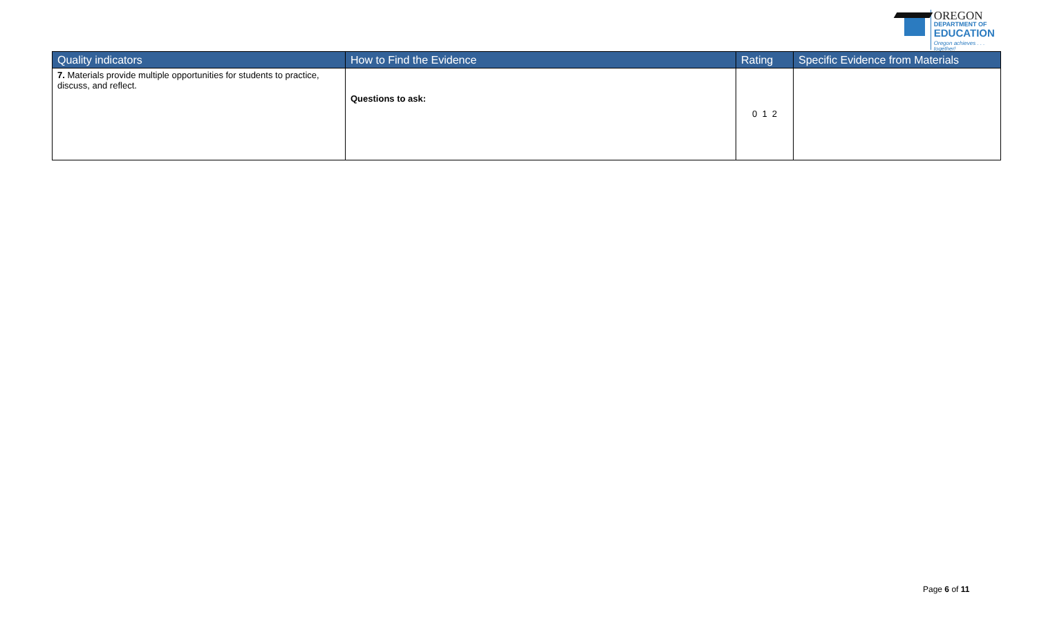OREGON
DEPARTMENT OF
EDUCATION
Oregon achieves . . . together!
| Quality indicators | How to Find the Evidence | Rating | Specific Evidence from Materials |
| --- | --- | --- | --- |
| 7. Materials provide multiple opportunities for students to practice, discuss, and reflect. | Questions to ask: | 0 1 2 | |
Page 6 of 11